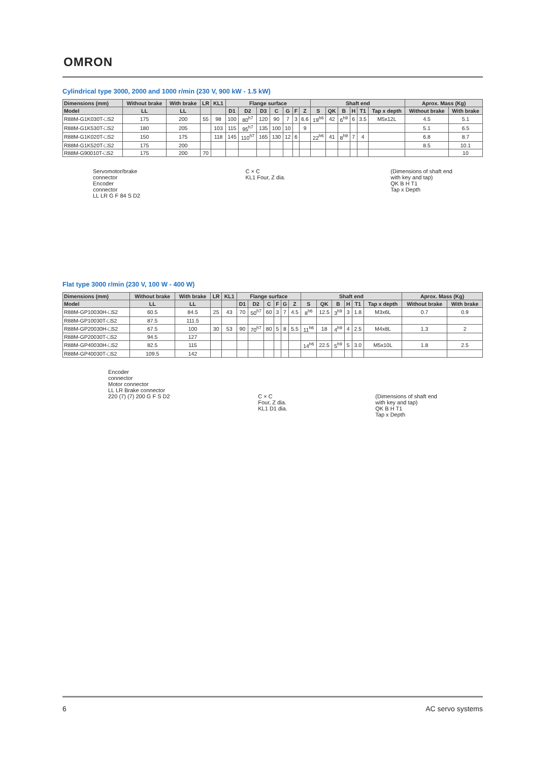OMRON
Cylindrical type 3000, 2000 and 1000 r/min (230 V, 900 kW - 1.5 kW)
| Dimensions (mm) | Without brake | With brake | LR | KL1 | Flange surface | | | | | | | Shaft end | | | | | | Aprox. Mass (Kg) | |
| --- | --- | --- | --- | --- | --- | --- | --- | --- | --- | --- | --- | --- | --- | --- | --- | --- | --- | --- | --- |
| Model | LL | LL | | | D1 | D2 | D3 | C | G | F | Z | S | QK | B | H | T1 | Tap x depth | Without brake | With brake |
| R88M-G1K030T-□S2 | 175 | 200 | 55 | 98 | 100 | 80<sup>h7</sup> | 120 | 90 | 7 | 3 | 6.6 | 19<sup>h6</sup> | 42 | 6<sup>h9</sup> | 6 | 3.5 | M5x12L | 4.5 | 5.1 |
| R88M-G1K530T-□S2 | 180 | 205 | | 103 | 115 | 95<sup>h7</sup> | 135 | 100 | 10 | | 9 | | | | | | | 5.1 | 6.5 |
| R88M-G1K020T-□S2 | 150 | 175 | | 118 | 145 | 110<sup>h7</sup> | 165 | 130 | 12 | 6 | | 22<sup>h6</sup> | 41 | 8<sup>h9</sup> | 7 | 4 | | 6.8 | 8.7 |
| R88M-G1K520T-□S2 | 175 | 200 | | | | | | | | | | | | | | | | 8.5 | 10.1 |
| R88M-G90010T-□S2 | 175 | 200 | 70 | | | | | | | | | | | | | | | | 10 |
Servomotor/brake
connector
Encoder
connector
LL LR G F 84 S D2
C × C
KL1 Four, Z dia.
(Dimensions of shaft end
with key and tap)
QK B H T1
Tap x Depth
Flat type 3000 r/min (230 V, 100 W - 400 W)
| Dimensions (mm) | Without brake | With brake | LR | KL1 | Flange surface | | | | | | Shaft end | | | | | | Aprox. Mass (Kg) | |
| --- | --- | --- | --- | --- | --- | --- | --- | --- | --- | --- | --- | --- | --- | --- | --- | --- | --- | --- |
| Model | LL | LL | | | D1 | D2 | C | F | G | Z | S | QK | B | H | T1 | Tap x depth | Without brake | With brake |
| R88M-GP10030H-□S2 | 60.5 | 84.5 | 25 | 43 | 70 | 50<sup>h7</sup> | 60 | 3 | 7 | 4.5 | 8<sup>h6</sup> | 12.5 | 3<sup>h9</sup> | 3 | 1.8 | M3x6L | 0.7 | 0.9 |
| R88M-GP10030T-□S2 | 87.5 | 111.5 | | | | | | | | | | | | | | | | |
| R88M-GP20030H-□S2 | 67.5 | 100 | 30 | 53 | 90 | 70<sup>h7</sup> | 80 | 5 | 8 | 5.5 | 11<sup>h6</sup> | 18 | 4<sup>h9</sup> | 4 | 2.5 | M4x8L | 1.3 | 2 |
| R88M-GP20030T-□S2 | 94.5 | 127 | | | | | | | | | | | | | | | | |
| R88M-GP40030H-□S2 | 82.5 | 115 | | | | | | | | | 14<sup>h6</sup> | 22.5 | 5<sup>h9</sup> | 5 | 3.0 | M5x10L | 1.8 | 2.5 |
| R88M-GP40030T-□S2 | 109.5 | 142 | | | | | | | | | | | | | | | | |
Encoder
connector
Motor connector
LL LR Brake connector
220 (7) (7) 200 G F S D2
C × C
Four, Z dia.
KL1 D1 dia.
(Dimensions of shaft end
with key and tap)
QK B H T1
Tap x Depth
6 AC servo systems